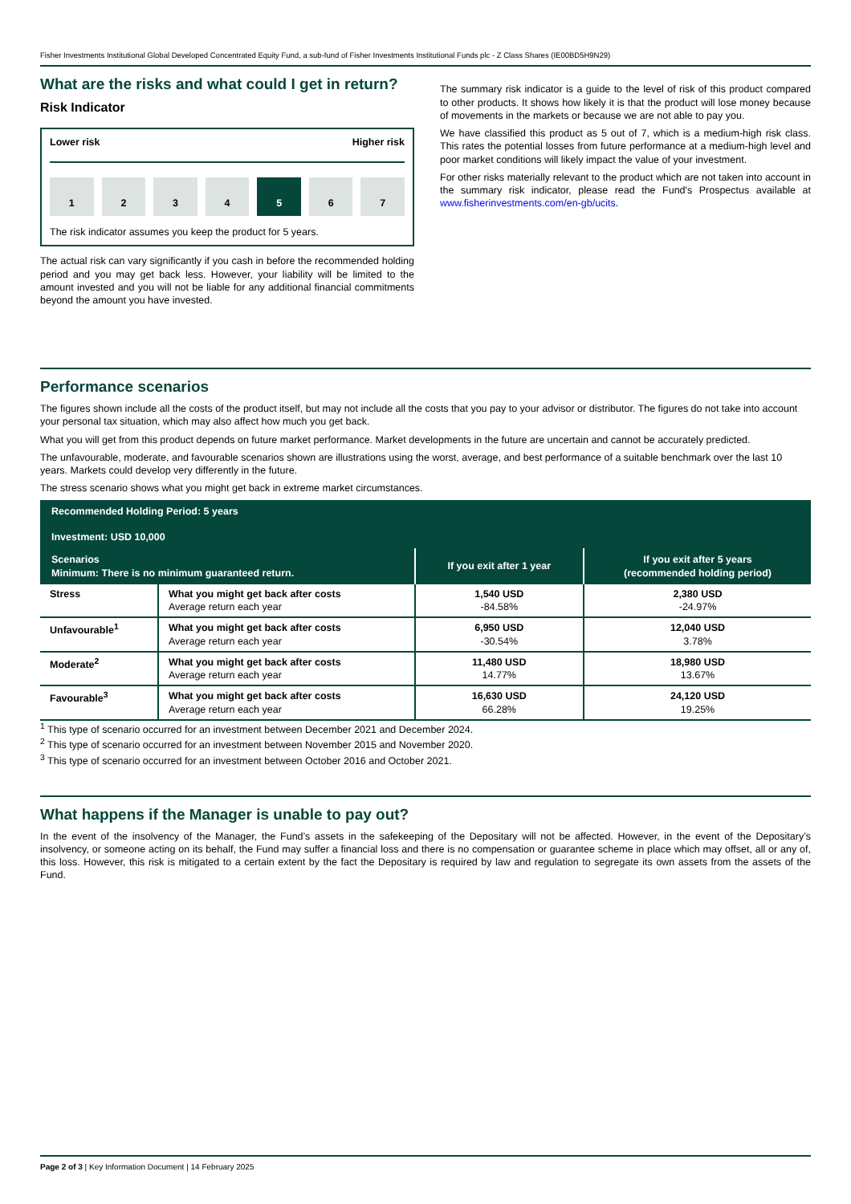Fisher Investments Institutional Global Developed Concentrated Equity Fund, a sub-fund of Fisher Investments Institutional Funds plc - Z Class Shares (IE00BD5H9N29)
What are the risks and what could I get in return?
Risk Indicator
Lower risk Higher risk
1 2 3 4 5 6 7
The risk indicator assumes you keep the product for 5 years.
The actual risk can vary significantly if you cash in before the recommended holding period and you may get back less. However, your liability will be limited to the amount invested and you will not be liable for any additional financial commitments beyond the amount you have invested.
The summary risk indicator is a guide to the level of risk of this product compared to other products. It shows how likely it is that the product will lose money because of movements in the markets or because we are not able to pay you.
We have classified this product as 5 out of 7, which is a medium-high risk class. This rates the potential losses from future performance at a medium-high level and poor market conditions will likely impact the value of your investment.
For other risks materially relevant to the product which are not taken into account in the summary risk indicator, please read the Fund's Prospectus available at www.fisherinvestments.com/en-gb/ucits.
Performance scenarios
The figures shown include all the costs of the product itself, but may not include all the costs that you pay to your advisor or distributor. The figures do not take into account your personal tax situation, which may also affect how much you get back.
What you will get from this product depends on future market performance. Market developments in the future are uncertain and cannot be accurately predicted.
The unfavourable, moderate, and favourable scenarios shown are illustrations using the worst, average, and best performance of a suitable benchmark over the last 10 years. Markets could develop very differently in the future.
The stress scenario shows what you might get back in extreme market circumstances.
| Recommended Holding Period: 5 years Investment: USD 10,000 | | | |
| --- | --- | --- | --- |
| Scenarios Minimum: There is no minimum guaranteed return. | | If you exit after 1 year | If you exit after 5 years (recommended holding period) |
| Stress | What you might get back after costs Average return each year | 1,540 USD -84.58% | 2,380 USD -24.97% |
| Unfavourable<sup>1</sup> | What you might get back after costs Average return each year | 6,950 USD -30.54% | 12,040 USD 3.78% |
| Moderate<sup>2</sup> | What you might get back after costs Average return each year | 11,480 USD 14.77% | 18,980 USD 13.67% |
| Favourable<sup>3</sup> | What you might get back after costs Average return each year | 16,630 USD 66.28% | 24,120 USD 19.25% |
<sup>1</sup> This type of scenario occurred for an investment between December 2021 and December 2024.
<sup>2</sup> This type of scenario occurred for an investment between November 2015 and November 2020.
<sup>3</sup> This type of scenario occurred for an investment between October 2016 and October 2021.
What happens if the Manager is unable to pay out?
In the event of the insolvency of the Manager, the Fund’s assets in the safekeeping of the Depositary will not be affected. However, in the event of the Depositary’s insolvency, or someone acting on its behalf, the Fund may suffer a financial loss and there is no compensation or guarantee scheme in place which may offset, all or any of, this loss. However, this risk is mitigated to a certain extent by the fact the Depositary is required by law and regulation to segregate its own assets from the assets of the Fund.
Page 2 of 3 | Key Information Document | 14 February 2025